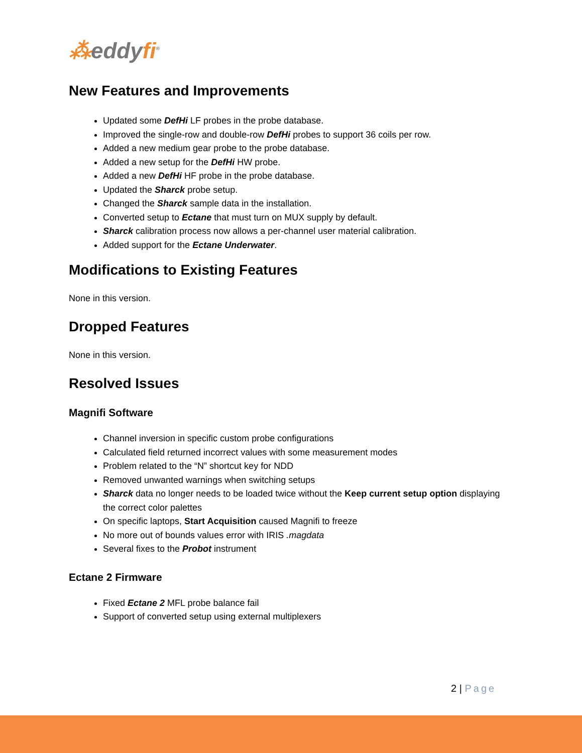⁂eddyfi<sup>®</sup>
New Features and Improvements
Updated some DefHi LF probes in the probe database.
Improved the single-row and double-row DefHi probes to support 36 coils per row.
Added a new medium gear probe to the probe database.
Added a new setup for the DefHi HW probe.
Added a new DefHi HF probe in the probe database.
Updated the Sharck probe setup.
Changed the Sharck sample data in the installation.
Converted setup to Ectane that must turn on MUX supply by default.
Sharck calibration process now allows a per-channel user material calibration.
Added support for the Ectane Underwater.
Modifications to Existing Features
None in this version.
Dropped Features
None in this version.
Resolved Issues
Magnifi Software
Channel inversion in specific custom probe configurations
Calculated field returned incorrect values with some measurement modes
Problem related to the “N” shortcut key for NDD
Removed unwanted warnings when switching setups
Sharck data no longer needs to be loaded twice without the Keep current setup option displaying the correct color palettes
On specific laptops, Start Acquisition caused Magnifi to freeze
No more out of bounds values error with IRIS .magdata
Several fixes to the Probot instrument
Ectane 2 Firmware
Fixed Ectane 2 MFL probe balance fail
Support of converted setup using external multiplexers
2 | Page